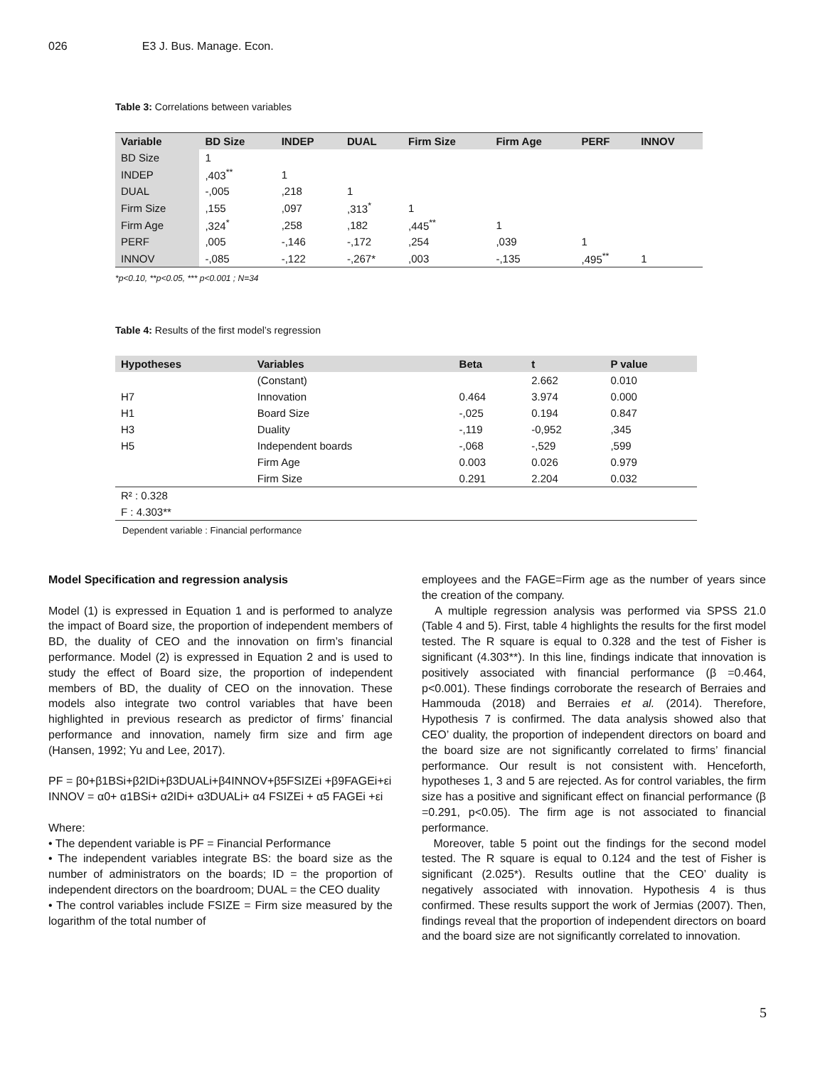026 E3 J. Bus. Manage. Econ.
Table 3: Correlations between variables
| Variable | BD Size | INDEP | DUAL | Firm Size | Firm Age | PERF | INNOV |
| --- | --- | --- | --- | --- | --- | --- | --- |
| BD Size | 1 | | | | | | |
| INDEP | ,403<sup>**</sup> | 1 | | | | | |
| DUAL | -,005 | ,218 | 1 | | | | |
| Firm Size | ,155 | ,097 | ,313<sup>*</sup> | 1 | | | |
| Firm Age | ,324<sup>*</sup> | ,258 | ,182 | ,445<sup>**</sup> | 1 | | |
| PERF | ,005 | -,146 | -,172 | ,254 | ,039 | 1 | |
| INNOV | -,085 | -,122 | -,267* | ,003 | -,135 | ,495<sup>**</sup> | 1 |
*p<0.10, **p<0.05, *** p<0.001 ; N=34
Table 4: Results of the first model’s regression
| Hypotheses | Variables | Beta | t | P value |
| --- | --- | --- | --- | --- |
| | (Constant) | | 2.662 | 0.010 |
| H7 | Innovation | 0.464 | 3.974 | 0.000 |
| H1 | Board Size | -,025 | 0.194 | 0.847 |
| H3 | Duality | -,119 | -0,952 | ,345 |
| H5 | Independent boards | -,068 | -,529 | ,599 |
| | Firm Age | 0.003 | 0.026 | 0.979 |
| | Firm Size | 0.291 | 2.204 | 0.032 |
| R² : 0.328 | | | | |
| F : 4.303** | | | | |
Dependent variable : Financial performance
Model Specification and regression analysis
Model (1) is expressed in Equation 1 and is performed to analyze the impact of Board size, the proportion of independent members of BD, the duality of CEO and the innovation on firm’s financial performance. Model (2) is expressed in Equation 2 and is used to study the effect of Board size, the proportion of independent members of BD, the duality of CEO on the innovation. These models also integrate two control variables that have been highlighted in previous research as predictor of firms’ financial performance and innovation, namely firm size and firm age (Hansen, 1992; Yu and Lee, 2017).
PF = β0+β1BSi+β2IDi+β3DUALi+β4INNOV+β5FSIZEi +β9FAGEi+εi
INNOV = α0+ α1BSi+ α2IDi+ α3DUALi+ α4 FSIZEi + α5 FAGEi +εi
Where:
• The dependent variable is PF = Financial Performance
• The independent variables integrate BS: the board size as the number of administrators on the boards; ID = the proportion of independent directors on the boardroom; DUAL = the CEO duality
• The control variables include FSIZE = Firm size measured by the logarithm of the total number of
employees and the FAGE=Firm age as the number of years since the creation of the company.
A multiple regression analysis was performed via SPSS 21.0 (Table 4 and 5). First, table 4 highlights the results for the first model tested. The R square is equal to 0.328 and the test of Fisher is significant (4.303**). In this line, findings indicate that innovation is positively associated with financial performance (β =0.464, p<0.001). These findings corroborate the research of Berraies and Hammouda (2018) and Berraies et al. (2014). Therefore, Hypothesis 7 is confirmed. The data analysis showed also that CEO’ duality, the proportion of independent directors on board and the board size are not significantly correlated to firms’ financial performance. Our result is not consistent with. Henceforth, hypotheses 1, 3 and 5 are rejected. As for control variables, the firm size has a positive and significant effect on financial performance (β =0.291, p<0.05). The firm age is not associated to financial performance.
Moreover, table 5 point out the findings for the second model tested. The R square is equal to 0.124 and the test of Fisher is significant (2.025*). Results outline that the CEO’ duality is negatively associated with innovation. Hypothesis 4 is thus confirmed. These results support the work of Jermias (2007). Then, findings reveal that the proportion of independent directors on board and the board size are not significantly correlated to innovation.
5